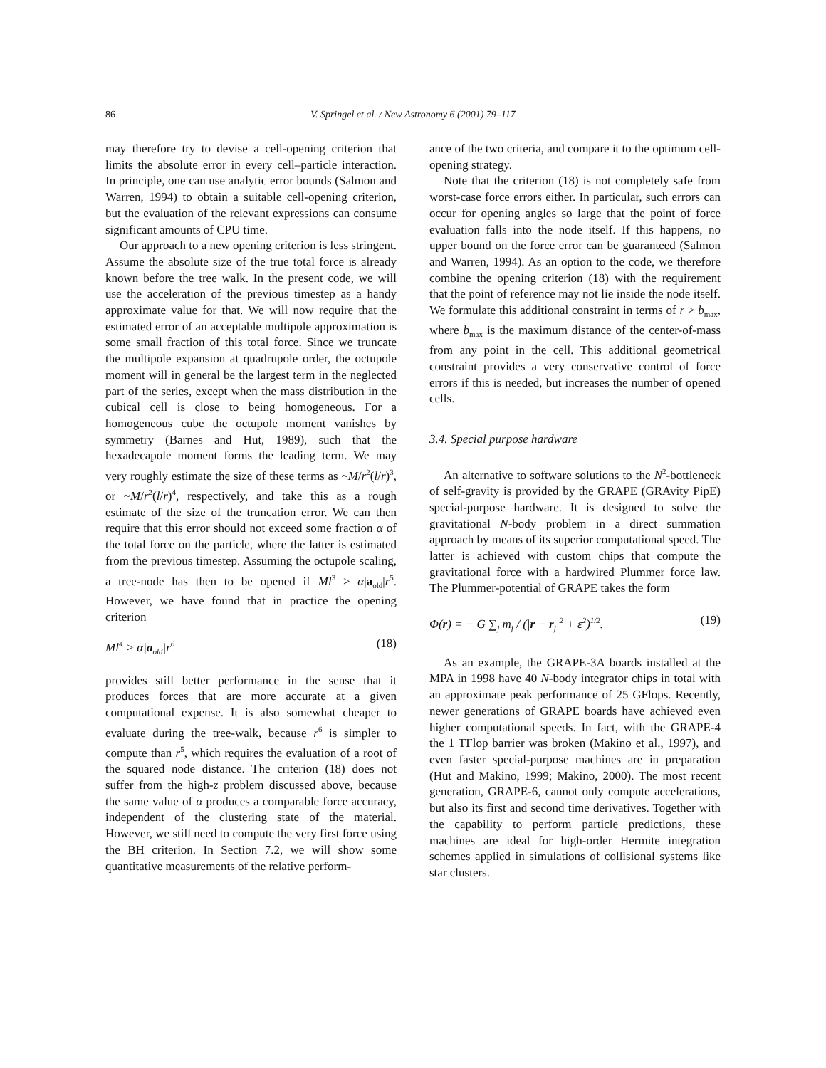86 V. Springel et al. / New Astronomy 6 (2001) 79–117
may therefore try to devise a cell-opening criterion that limits the absolute error in every cell–particle interaction. In principle, one can use analytic error bounds (Salmon and Warren, 1994) to obtain a suitable cell-opening criterion, but the evaluation of the relevant expressions can consume significant amounts of CPU time.
Our approach to a new opening criterion is less stringent. Assume the absolute size of the true total force is already known before the tree walk. In the present code, we will use the acceleration of the previous timestep as a handy approximate value for that. We will now require that the estimated error of an acceptable multipole approximation is some small fraction of this total force. Since we truncate the multipole expansion at quadrupole order, the octupole moment will in general be the largest term in the neglected part of the series, except when the mass distribution in the cubical cell is close to being homogeneous. For a homogeneous cube the octupole moment vanishes by symmetry (Barnes and Hut, 1989), such that the hexadecapole moment forms the leading term. We may very roughly estimate the size of these terms as ~M/r<sup>2</sup>(l/r)<sup>3</sup>, or ~M/r<sup>2</sup>(l/r)<sup>4</sup>, respectively, and take this as a rough estimate of the size of the truncation error. We can then require that this error should not exceed some fraction α of the total force on the particle, where the latter is estimated from the previous timestep. Assuming the octupole scaling, a tree-node has then to be opened if Ml<sup>3</sup> > α|a<sub>old</sub>|r<sup>5</sup>. However, we have found that in practice the opening criterion
Ml<sup>4</sup> > α|a<sub>old</sub>|r<sup>6</sup> (18)
provides still better performance in the sense that it produces forces that are more accurate at a given computational expense. It is also somewhat cheaper to evaluate during the tree-walk, because r<sup>6</sup> is simpler to compute than r<sup>5</sup>, which requires the evaluation of a root of the squared node distance. The criterion (18) does not suffer from the high-z problem discussed above, because the same value of α produces a comparable force accuracy, independent of the clustering state of the material. However, we still need to compute the very first force using the BH criterion. In Section 7.2, we will show some quantitative measurements of the relative perform-
ance of the two criteria, and compare it to the optimum cell-opening strategy.
Note that the criterion (18) is not completely safe from worst-case force errors either. In particular, such errors can occur for opening angles so large that the point of force evaluation falls into the node itself. If this happens, no upper bound on the force error can be guaranteed (Salmon and Warren, 1994). As an option to the code, we therefore combine the opening criterion (18) with the requirement that the point of reference may not lie inside the node itself. We formulate this additional constraint in terms of r > b<sub>max</sub>, where b<sub>max</sub> is the maximum distance of the center-of-mass from any point in the cell. This additional geometrical constraint provides a very conservative control of force errors if this is needed, but increases the number of opened cells.
3.4. Special purpose hardware
An alternative to software solutions to the N<sup>2</sup>-bottleneck of self-gravity is provided by the GRAPE (GRAvity PipE) special-purpose hardware. It is designed to solve the gravitational N-body problem in a direct summation approach by means of its superior computational speed. The latter is achieved with custom chips that compute the gravitational force with a hardwired Plummer force law. The Plummer-potential of GRAPE takes the form
Φ(r) = − G ∑<sub>j</sub> m<sub>j</sub> / (|r − r<sub>j</sub>|<sup>2</sup> + ε<sup>2</sup>)<sup>1/2</sup>. (19)
As an example, the GRAPE-3A boards installed at the MPA in 1998 have 40 N-body integrator chips in total with an approximate peak performance of 25 GFlops. Recently, newer generations of GRAPE boards have achieved even higher computational speeds. In fact, with the GRAPE-4 the 1 TFlop barrier was broken (Makino et al., 1997), and even faster special-purpose machines are in preparation (Hut and Makino, 1999; Makino, 2000). The most recent generation, GRAPE-6, cannot only compute accelerations, but also its first and second time derivatives. Together with the capability to perform particle predictions, these machines are ideal for high-order Hermite integration schemes applied in simulations of collisional systems like star clusters.